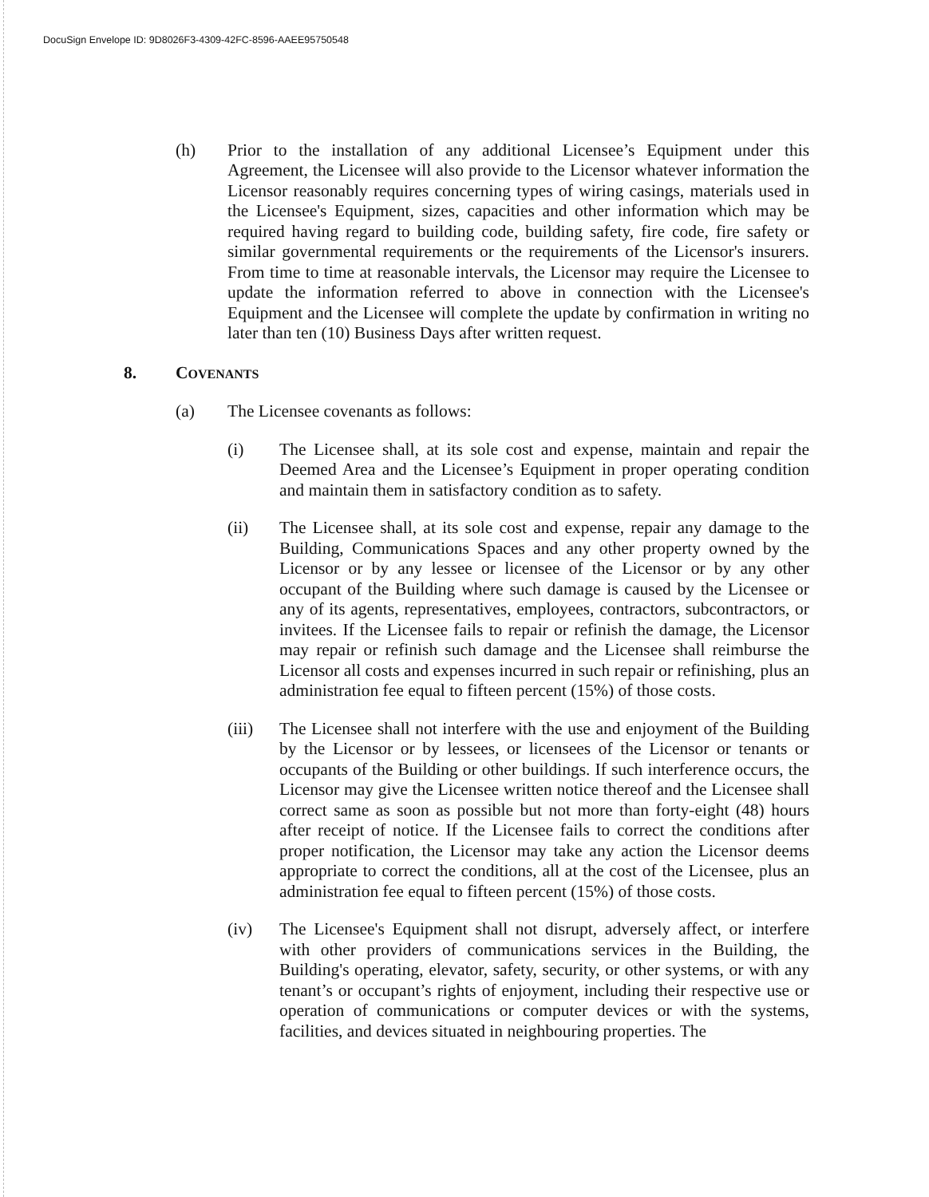DocuSign Envelope ID: 9D8026F3-4309-42FC-8596-AAEE95750548
(h) Prior to the installation of any additional Licensee’s Equipment under this Agreement, the Licensee will also provide to the Licensor whatever information the Licensor reasonably requires concerning types of wiring casings, materials used in the Licensee's Equipment, sizes, capacities and other information which may be required having regard to building code, building safety, fire code, fire safety or similar governmental requirements or the requirements of the Licensor's insurers. From time to time at reasonable intervals, the Licensor may require the Licensee to update the information referred to above in connection with the Licensee's Equipment and the Licensee will complete the update by confirmation in writing no later than ten (10) Business Days after written request.
8. COVENANTS
(a) The Licensee covenants as follows:
(i) The Licensee shall, at its sole cost and expense, maintain and repair the Deemed Area and the Licensee’s Equipment in proper operating condition and maintain them in satisfactory condition as to safety.
(ii) The Licensee shall, at its sole cost and expense, repair any damage to the Building, Communications Spaces and any other property owned by the Licensor or by any lessee or licensee of the Licensor or by any other occupant of the Building where such damage is caused by the Licensee or any of its agents, representatives, employees, contractors, subcontractors, or invitees. If the Licensee fails to repair or refinish the damage, the Licensor may repair or refinish such damage and the Licensee shall reimburse the Licensor all costs and expenses incurred in such repair or refinishing, plus an administration fee equal to fifteen percent (15%) of those costs.
(iii) The Licensee shall not interfere with the use and enjoyment of the Building by the Licensor or by lessees, or licensees of the Licensor or tenants or occupants of the Building or other buildings. If such interference occurs, the Licensor may give the Licensee written notice thereof and the Licensee shall correct same as soon as possible but not more than forty-eight (48) hours after receipt of notice. If the Licensee fails to correct the conditions after proper notification, the Licensor may take any action the Licensor deems appropriate to correct the conditions, all at the cost of the Licensee, plus an administration fee equal to fifteen percent (15%) of those costs.
(iv) The Licensee's Equipment shall not disrupt, adversely affect, or interfere with other providers of communications services in the Building, the Building's operating, elevator, safety, security, or other systems, or with any tenant’s or occupant’s rights of enjoyment, including their respective use or operation of communications or computer devices or with the systems, facilities, and devices situated in neighbouring properties. The